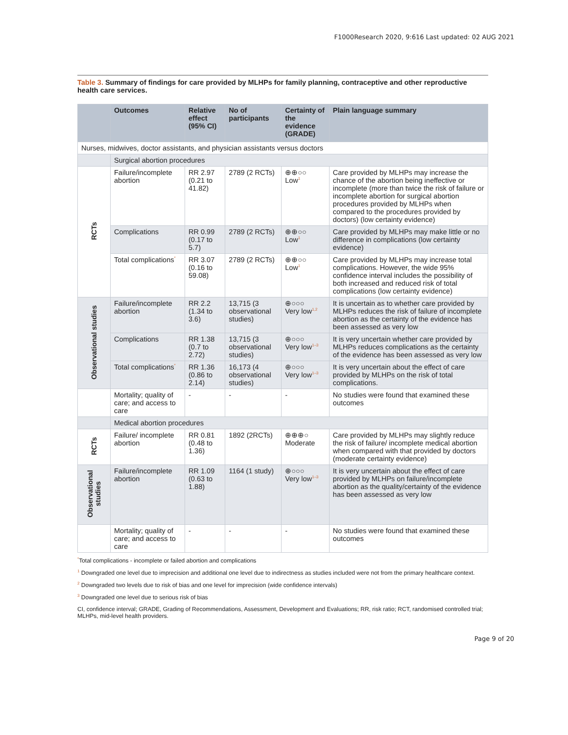F1000Research 2020, 9:616 Last updated: 02 AUG 2021
Table 3. Summary of findings for care provided by MLHPs for family planning, contraceptive and other reproductive health care services.
| | Outcomes | Relative effect (95% CI) | No of participants | Certainty of the evidence (GRADE) | Plain language summary |
| --- | --- | --- | --- | --- | --- |
| Nurses, midwives, doctor assistants, and physician assistants versus doctors | | | | | |
| | Surgical abortion procedures | | | | |
| RCTs | Failure/incomplete abortion | RR 2.97 (0.21 to 41.82) | 2789 (2 RCTs) | ⊕⊕○○ Low<sup>1</sup> | Care provided by MLHPs may increase the chance of the abortion being ineffective or incomplete (more than twice the risk of failure or incomplete abortion for surgical abortion procedures provided by MLHPs when compared to the procedures provided by doctors) (low certainty evidence) |
| | Complications | RR 0.99 (0.17 to 5.7) | 2789 (2 RCTs) | ⊕⊕○○ Low<sup>1</sup> | Care provided by MLHPs may make little or no difference in complications (low certainty evidence) |
| | Total complications<sup>*</sup> | RR 3.07 (0.16 to 59.08) | 2789 (2 RCTs) | ⊕⊕○○ Low<sup>1</sup> | Care provided by MLHPs may increase total complications. However, the wide 95% confidence interval includes the possibility of both increased and reduced risk of total complications (low certainty evidence) |
| Observational studies | Failure/incomplete abortion | RR 2.2 (1.34 to 3.6) | 13,715 (3 observational studies) | ⊕○○○ Very low<sup>1,2</sup> | It is uncertain as to whether care provided by MLHPs reduces the risk of failure of incomplete abortion as the certainty of the evidence has been assessed as very low |
| | Complications | RR 1.38 (0.7 to 2.72) | 13,715 (3 observational studies) | ⊕○○○ Very low<sup>1–3</sup> | It is very uncertain whether care provided by MLHPs reduces complications as the certainty of the evidence has been assessed as very low |
| | Total complications<sup>*</sup> | RR 1.36 (0.86 to 2.14) | 16,173 (4 observational studies) | ⊕○○○ Very low<sup>1–3</sup> | It is very uncertain about the effect of care provided by MLHPs on the risk of total complications. |
| | Mortality; quality of care; and access to care | - | - | - | No studies were found that examined these outcomes |
| | Medical abortion procedures | | | | |
| RCTs | Failure/ incomplete abortion | RR 0.81 (0.48 to 1.36) | 1892 (2RCTs) | ⊕⊕⊕○ Moderate | Care provided by MLHPs may slightly reduce the risk of failure/ incomplete medical abortion when compared with that provided by doctors (moderate certainty evidence) |
| Observational studies | Failure/incomplete abortion | RR 1.09 (0.63 to 1.88) | 1164 (1 study) | ⊕○○○ Very low<sup>1–3</sup> | It is very uncertain about the effect of care provided by MLHPs on failure/incomplete abortion as the quality/certainty of the evidence has been assessed as very low |
| | Mortality; quality of care; and access to care | - | - | - | No studies were found that examined these outcomes |
<sup>*</sup> Total complications - incomplete or failed abortion and complications
<sup>1</sup> Downgraded one level due to imprecision and additional one level due to indirectness as studies included were not from the primary healthcare context.
<sup>2</sup> Downgraded two levels due to risk of bias and one level for imprecision (wide confidence intervals)
<sup>3</sup> Downgraded one level due to serious risk of bias
CI, confidence interval; GRADE, Grading of Recommendations, Assessment, Development and Evaluations; RR, risk ratio; RCT, randomised controlled trial; MLHPs, mid-level health providers.
Page 9 of 20